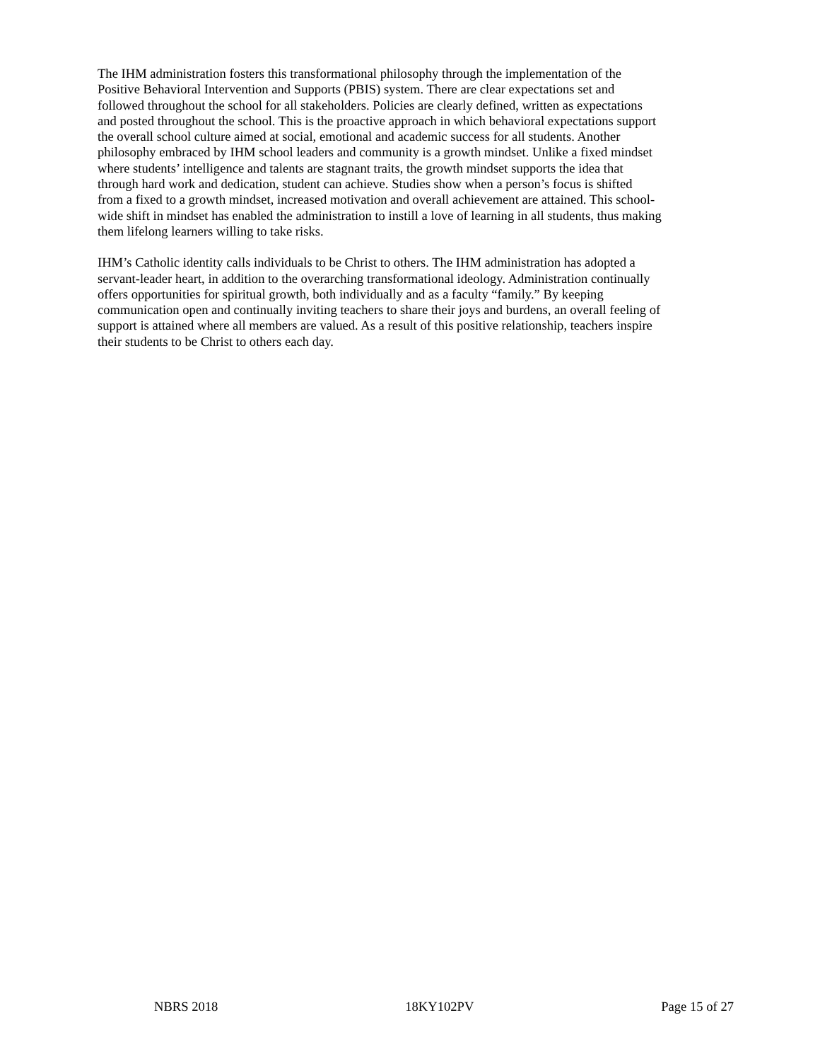The IHM administration fosters this transformational philosophy through the implementation of the Positive Behavioral Intervention and Supports (PBIS) system. There are clear expectations set and followed throughout the school for all stakeholders. Policies are clearly defined, written as expectations and posted throughout the school. This is the proactive approach in which behavioral expectations support the overall school culture aimed at social, emotional and academic success for all students. Another philosophy embraced by IHM school leaders and community is a growth mindset. Unlike a fixed mindset where students’ intelligence and talents are stagnant traits, the growth mindset supports the idea that through hard work and dedication, student can achieve. Studies show when a person’s focus is shifted from a fixed to a growth mindset, increased motivation and overall achievement are attained. This school- wide shift in mindset has enabled the administration to instill a love of learning in all students, thus making them lifelong learners willing to take risks.
IHM’s Catholic identity calls individuals to be Christ to others. The IHM administration has adopted a servant-leader heart, in addition to the overarching transformational ideology. Administration continually offers opportunities for spiritual growth, both individually and as a faculty “family.” By keeping communication open and continually inviting teachers to share their joys and burdens, an overall feeling of support is attained where all members are valued. As a result of this positive relationship, teachers inspire their students to be Christ to others each day.
NBRS 2018 18KY102PV Page 15 of 27